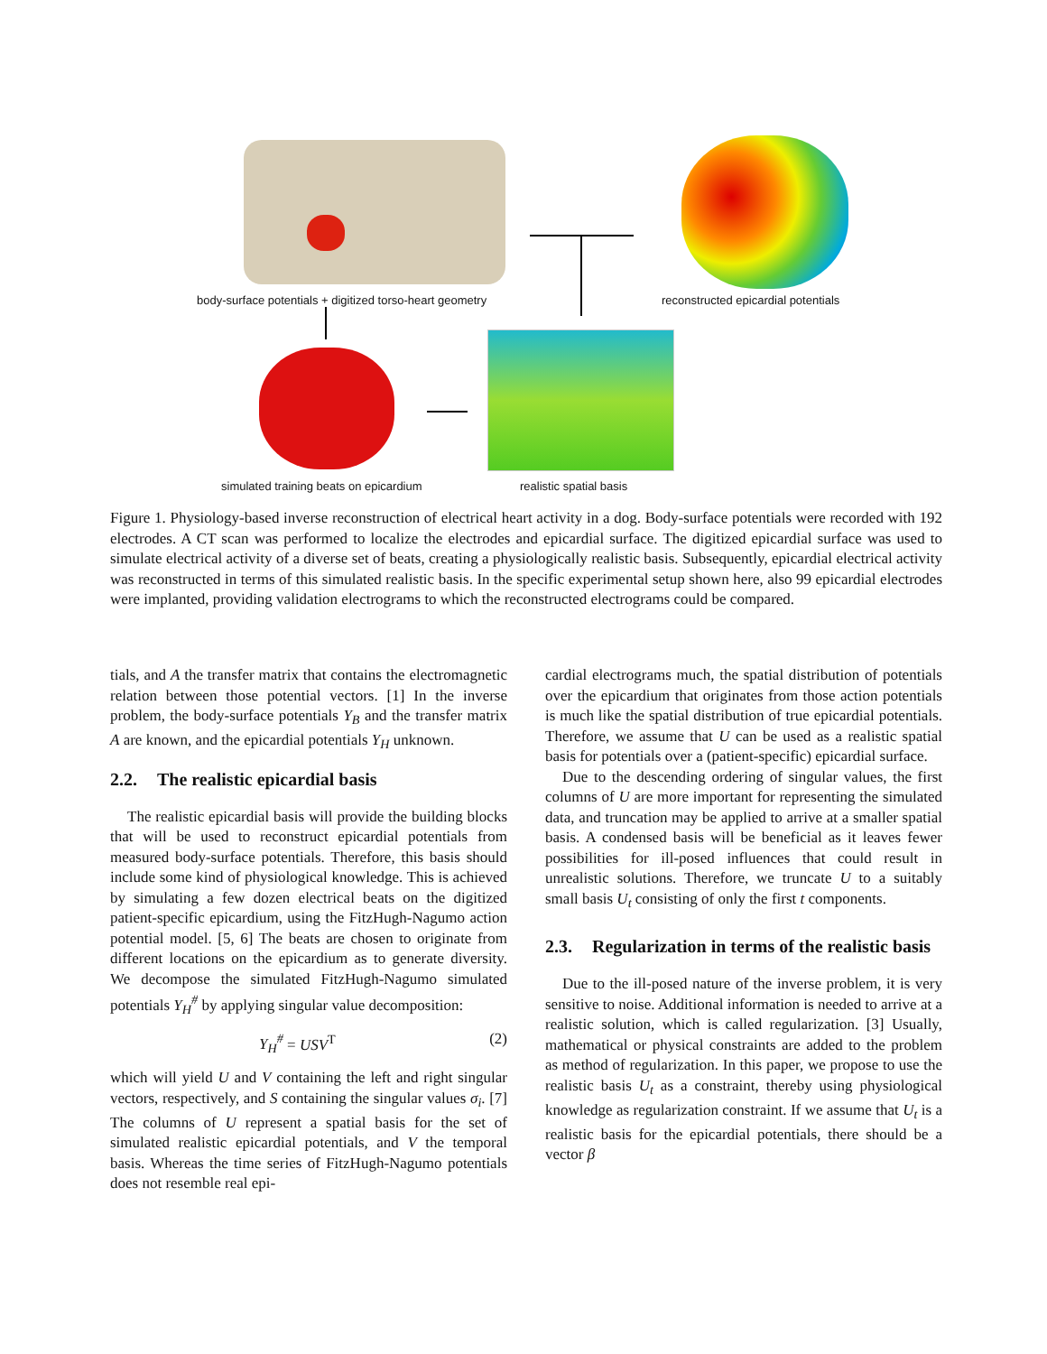body-surface potentials + digitized torso-heart geometry
reconstructed epicardial potentials
simulated training beats on epicardium
realistic spatial basis
Figure 1. Physiology-based inverse reconstruction of electrical heart activity in a dog. Body-surface potentials were recorded with 192 electrodes. A CT scan was performed to localize the electrodes and epicardial surface. The digitized epicardial surface was used to simulate electrical activity of a diverse set of beats, creating a physiologically realistic basis. Subsequently, epicardial electrical activity was reconstructed in terms of this simulated realistic basis. In the specific experimental setup shown here, also 99 epicardial electrodes were implanted, providing validation electrograms to which the reconstructed electrograms could be compared.
tials, and A the transfer matrix that contains the electromagnetic relation between those potential vectors. [1] In the inverse problem, the body-surface potentials Y<sub>B</sub> and the transfer matrix A are known, and the epicardial potentials Y<sub>H</sub> unknown.
2.2. The realistic epicardial basis
The realistic epicardial basis will provide the building blocks that will be used to reconstruct epicardial potentials from measured body-surface potentials. Therefore, this basis should include some kind of physiological knowledge. This is achieved by simulating a few dozen electrical beats on the digitized patient-specific epicardium, using the FitzHugh-Nagumo action potential model. [5, 6] The beats are chosen to originate from different locations on the epicardium as to generate diversity. We decompose the simulated FitzHugh-Nagumo simulated potentials Y<sub>H</sub><sup>#</sup> by applying singular value decomposition:
Y<sub>H</sub><sup>#</sup> = USV<sup>T</sup> (2)
which will yield U and V containing the left and right singular vectors, respectively, and S containing the singular values σ<sub>i</sub>. [7] The columns of U represent a spatial basis for the set of simulated realistic epicardial potentials, and V the temporal basis. Whereas the time series of FitzHugh-Nagumo potentials does not resemble real epi-
cardial electrograms much, the spatial distribution of potentials over the epicardium that originates from those action potentials is much like the spatial distribution of true epicardial potentials. Therefore, we assume that U can be used as a realistic spatial basis for potentials over a (patient-specific) epicardial surface.
Due to the descending ordering of singular values, the first columns of U are more important for representing the simulated data, and truncation may be applied to arrive at a smaller spatial basis. A condensed basis will be beneficial as it leaves fewer possibilities for ill-posed influences that could result in unrealistic solutions. Therefore, we truncate U to a suitably small basis U<sub>t</sub> consisting of only the first t components.
2.3. Regularization in terms of the realistic basis
Due to the ill-posed nature of the inverse problem, it is very sensitive to noise. Additional information is needed to arrive at a realistic solution, which is called regularization. [3] Usually, mathematical or physical constraints are added to the problem as method of regularization. In this paper, we propose to use the realistic basis U<sub>t</sub> as a constraint, thereby using physiological knowledge as regularization constraint. If we assume that U<sub>t</sub> is a realistic basis for the epicardial potentials, there should be a vector β